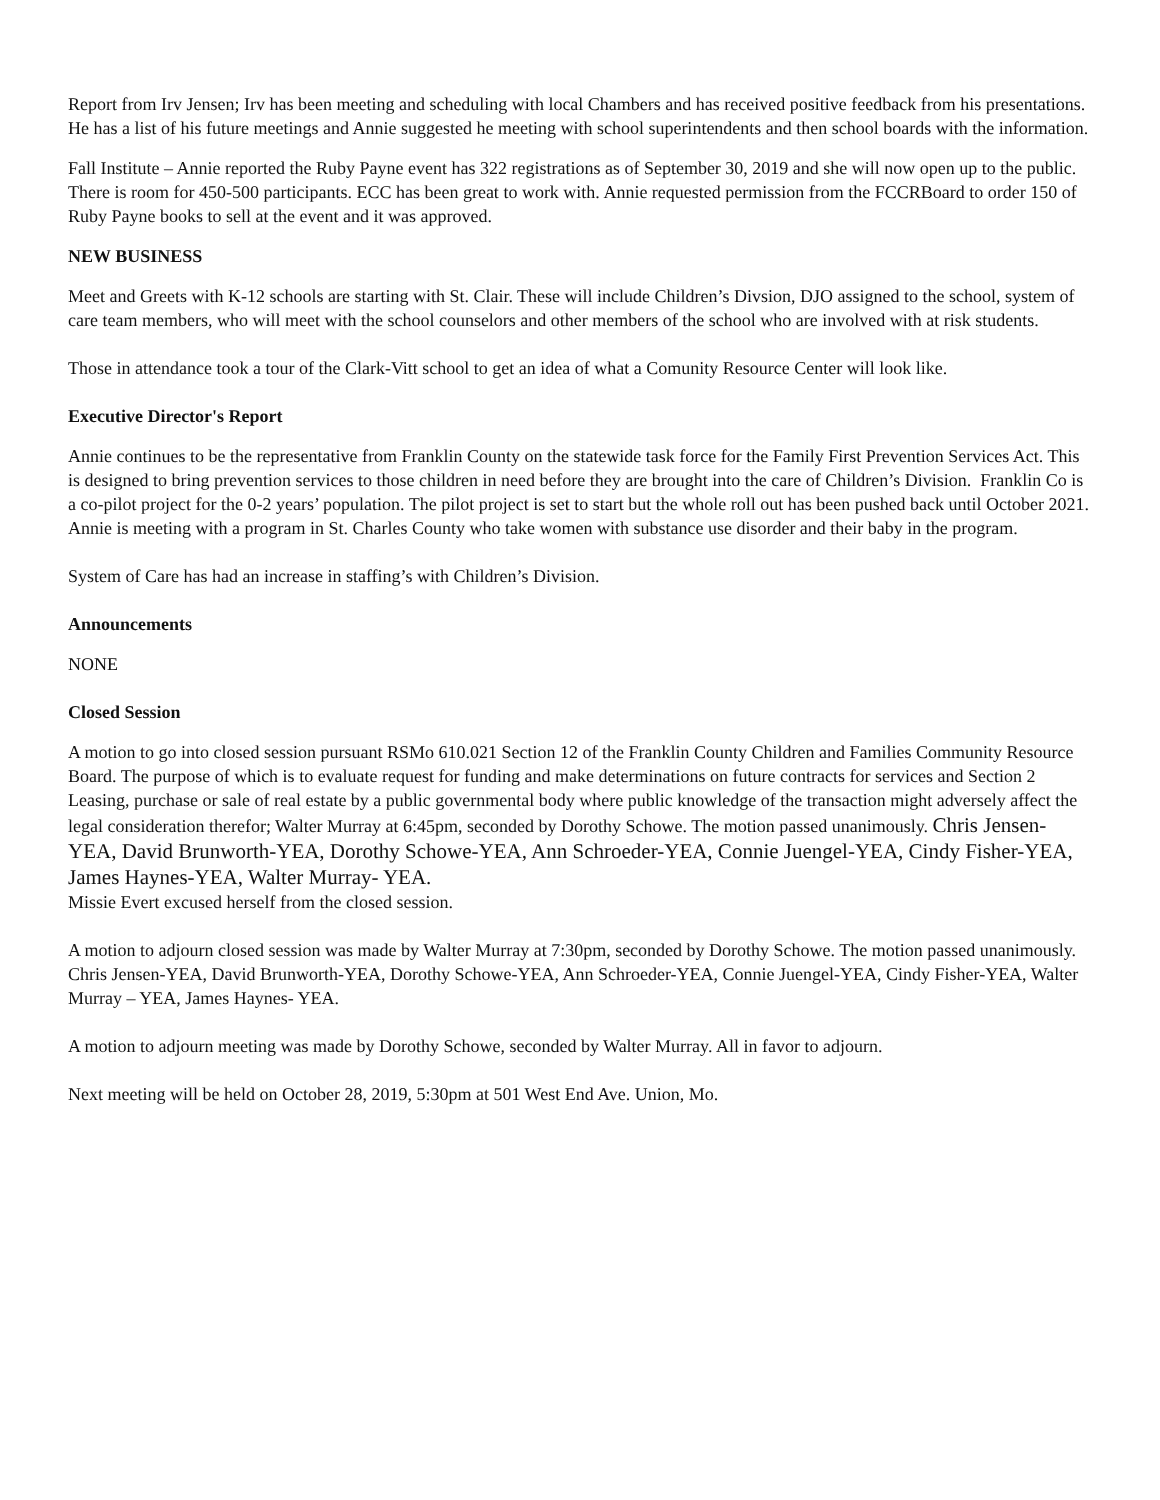Report from Irv Jensen; Irv has been meeting and scheduling with local Chambers and has received positive feedback from his presentations. He has a list of his future meetings and Annie suggested he meeting with school superintendents and then school boards with the information.
Fall Institute – Annie reported the Ruby Payne event has 322 registrations as of September 30, 2019 and she will now open up to the public. There is room for 450-500 participants. ECC has been great to work with. Annie requested permission from the FCCRBoard to order 150 of Ruby Payne books to sell at the event and it was approved.
NEW BUSINESS
Meet and Greets with K-12 schools are starting with St. Clair. These will include Children’s Divsion, DJO assigned to the school, system of care team members, who will meet with the school counselors and other members of the school who are involved with at risk students.
Those in attendance took a tour of the Clark-Vitt school to get an idea of what a Comunity Resource Center will look like.
Executive Director's Report
Annie continues to be the representative from Franklin County on the statewide task force for the Family First Prevention Services Act. This is designed to bring prevention services to those children in need before they are brought into the care of Children’s Division. Franklin Co is a co-pilot project for the 0-2 years’ population. The pilot project is set to start but the whole roll out has been pushed back until October 2021. Annie is meeting with a program in St. Charles County who take women with substance use disorder and their baby in the program.
System of Care has had an increase in staffing’s with Children’s Division.
Announcements
NONE
Closed Session
A motion to go into closed session pursuant RSMo 610.021 Section 12 of the Franklin County Children and Families Community Resource Board. The purpose of which is to evaluate request for funding and make determinations on future contracts for services and Section 2 Leasing, purchase or sale of real estate by a public governmental body where public knowledge of the transaction might adversely affect the legal consideration therefor; Walter Murray at 6:45pm, seconded by Dorothy Schowe. The motion passed unanimously. Chris Jensen-YEA, David Brunworth-YEA, Dorothy Schowe-YEA, Ann Schroeder-YEA, Connie Juengel-YEA, Cindy Fisher-YEA, James Haynes-YEA, Walter Murray- YEA.
Missie Evert excused herself from the closed session.
A motion to adjourn closed session was made by Walter Murray at 7:30pm, seconded by Dorothy Schowe. The motion passed unanimously. Chris Jensen-YEA, David Brunworth-YEA, Dorothy Schowe-YEA, Ann Schroeder-YEA, Connie Juengel-YEA, Cindy Fisher-YEA, Walter Murray – YEA, James Haynes- YEA.
A motion to adjourn meeting was made by Dorothy Schowe, seconded by Walter Murray. All in favor to adjourn.
Next meeting will be held on October 28, 2019, 5:30pm at 501 West End Ave. Union, Mo.